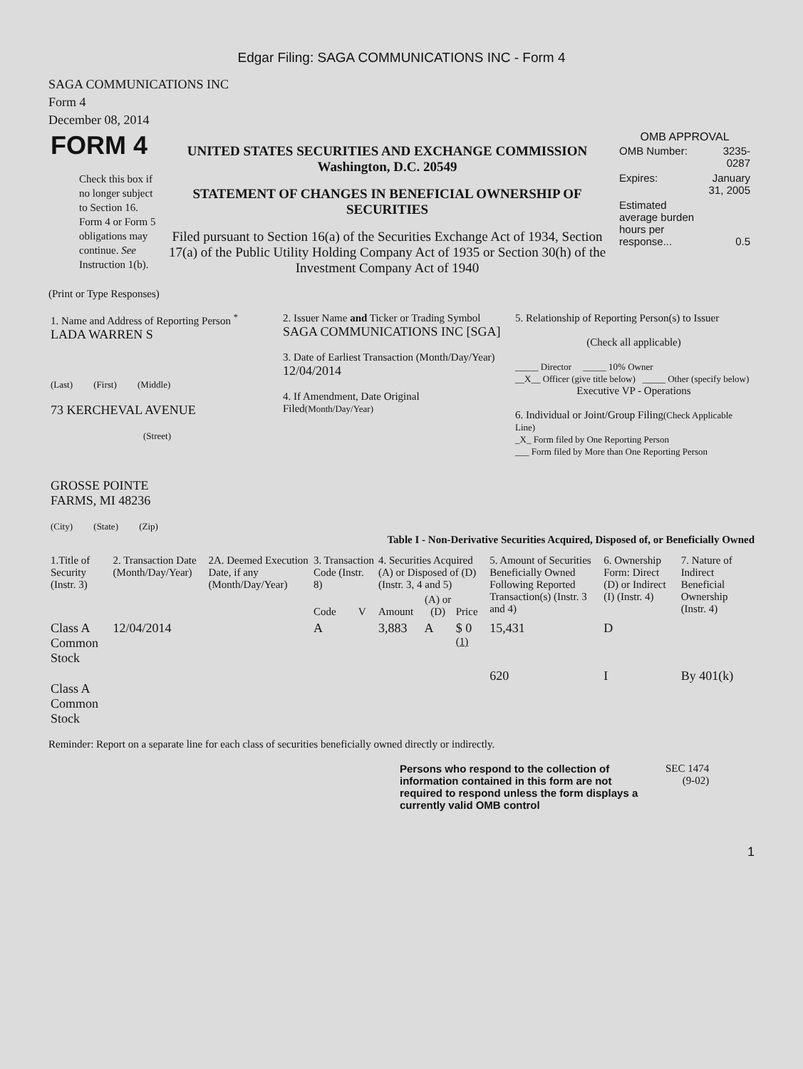Edgar Filing: SAGA COMMUNICATIONS INC - Form 4
SAGA COMMUNICATIONS INC
Form 4
December 08, 2014
| FORM 4 Check this box if no longer subject to Section 16. Form 4 or Form 5 obligations may continue. See Instruction 1(b). | UNITED STATES SECURITIES AND EXCHANGE COMMISSION Washington, D.C. 20549 STATEMENT OF CHANGES IN BENEFICIAL OWNERSHIP OF SECURITIES Filed pursuant to Section 16(a) of the Securities Exchange Act of 1934, Section 17(a) of the Public Utility Holding Company Act of 1935 or Section 30(h) of the Investment Company Act of 1940 | OMB APPROVAL / OMB Number: / 3235-0287 / / Expires: / January 31, 2005 / / Estimated average burden hours per response... / 0.5 / |
(Print or Type Responses)
| 1. Name and Address of Reporting Person <sup>*</sup> LADA WARREN S (Last) (First) (Middle) 73 KERCHEVAL AVENUE (Street) GROSSE POINTE FARMS, MI 48236 (City) (State) (Zip) | 2. Issuer Name and Ticker or Trading Symbol SAGA COMMUNICATIONS INC [SGA] 3. Date of Earliest Transaction (Month/Day/Year) 12/04/2014 4. If Amendment, Date Original Filed (Month/Day/Year) | 5. Relationship of Reporting Person(s) to Issuer (Check all applicable) _____ Director _____ 10% Owner __X__ Officer (give title below) _____ Other (specify below) Executive VP - Operations 6. Individual or Joint/Group Filing (Check Applicable Line) _X_ Form filed by One Reporting Person ___ Form filed by More than One Reporting Person |
Table I - Non-Derivative Securities Acquired, Disposed of, or Beneficially Owned
| 1.Title of Security (Instr. 3) | 2. Transaction Date (Month/Day/Year) | 2A. Deemed Execution Date, if any (Month/Day/Year) | 3. Transaction Code (Instr. 8) | | 4. Securities Acquired (A) or Disposed of (D) (Instr. 3, 4 and 5) | | | 5. Amount of Securities Beneficially Owned Following Reported Transaction(s) (Instr. 3 and 4) | 6. Ownership Form: Direct (D) or Indirect (I) (Instr. 4) | 7. Nature of Indirect Beneficial Ownership (Instr. 4) |
| --- | --- | --- | --- | --- | --- | --- | --- | --- | --- | --- |
| | | | Code | V | Amount | (A) or (D) | Price | | | |
| Class A Common Stock | 12/04/2014 | | A | | 3,883 | A | $ 0 <sup>(1)</sup> | 15,431 | D | |
| Class A Common Stock | | | | | | | | 620 | I | By 401(k) |
Reminder: Report on a separate line for each class of securities beneficially owned directly or indirectly.
| Persons who respond to the collection of information contained in this form are not required to respond unless the form displays a currently valid OMB control | SEC 1474 (9-02) |
1